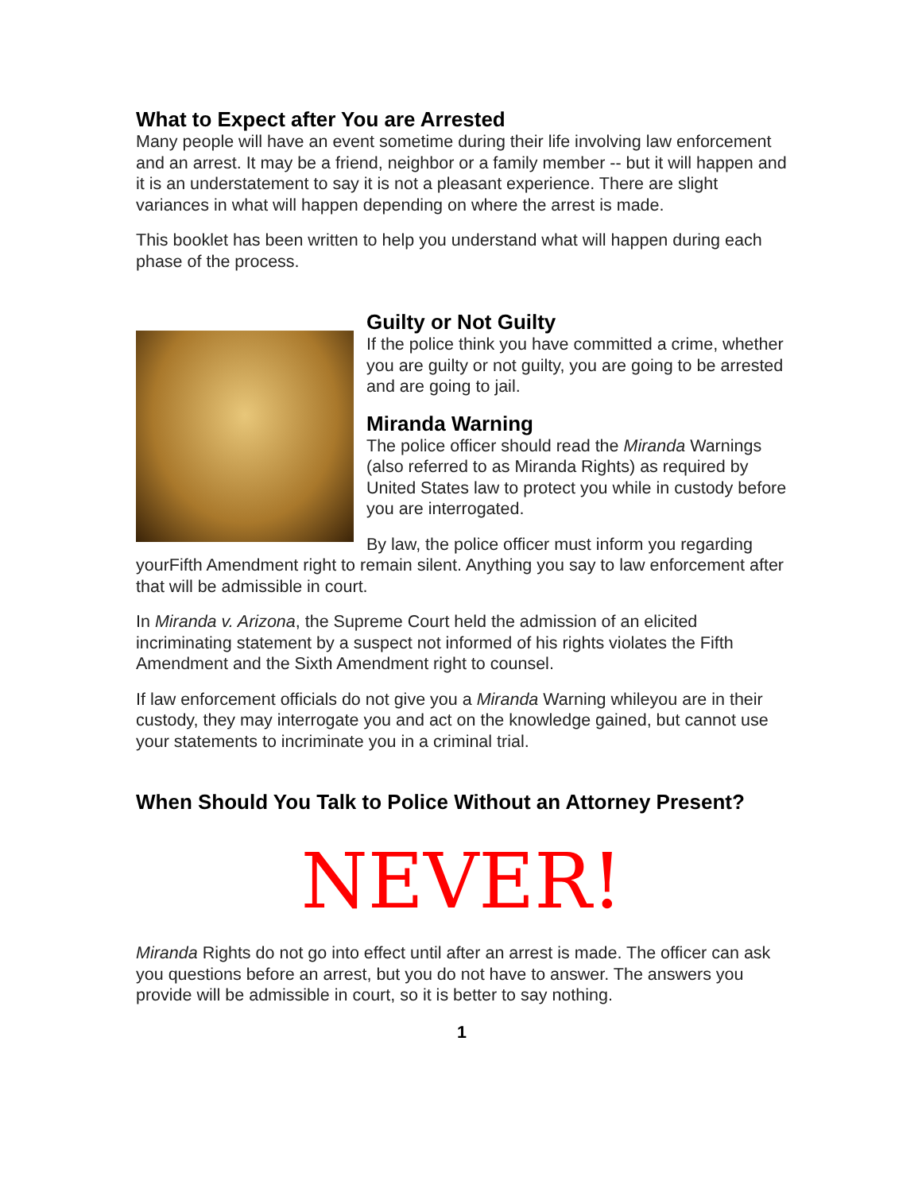What to Expect after You are Arrested
Many people will have an event sometime during their life involving law enforcement and an arrest. It may be a friend, neighbor or a family member -- but it will happen and it is an understatement to say it is not a pleasant experience. There are slight variances in what will happen depending on where the arrest is made.
This booklet has been written to help you understand what will happen during each phase of the process.
Guilty or Not Guilty
If the police think you have committed a crime, whether you are guilty or not guilty, you are going to be arrested and are going to jail.
Miranda Warning
The police officer should read the Miranda Warnings (also referred to as Miranda Rights) as required by United States law to protect you while in custody before you are interrogated.
By law, the police officer must inform you regarding yourFifth Amendment right to remain silent. Anything you say to law enforcement after that will be admissible in court.
In Miranda v. Arizona, the Supreme Court held the admission of an elicited incriminating statement by a suspect not informed of his rights violates the Fifth Amendment and the Sixth Amendment right to counsel.
If law enforcement officials do not give you a Miranda Warning whileyou are in their custody, they may interrogate you and act on the knowledge gained, but cannot use your statements to incriminate you in a criminal trial.
When Should You Talk to Police Without an Attorney Present?
NEVER!
Miranda Rights do not go into effect until after an arrest is made. The officer can ask you questions before an arrest, but you do not have to answer. The answers you provide will be admissible in court, so it is better to say nothing.
1